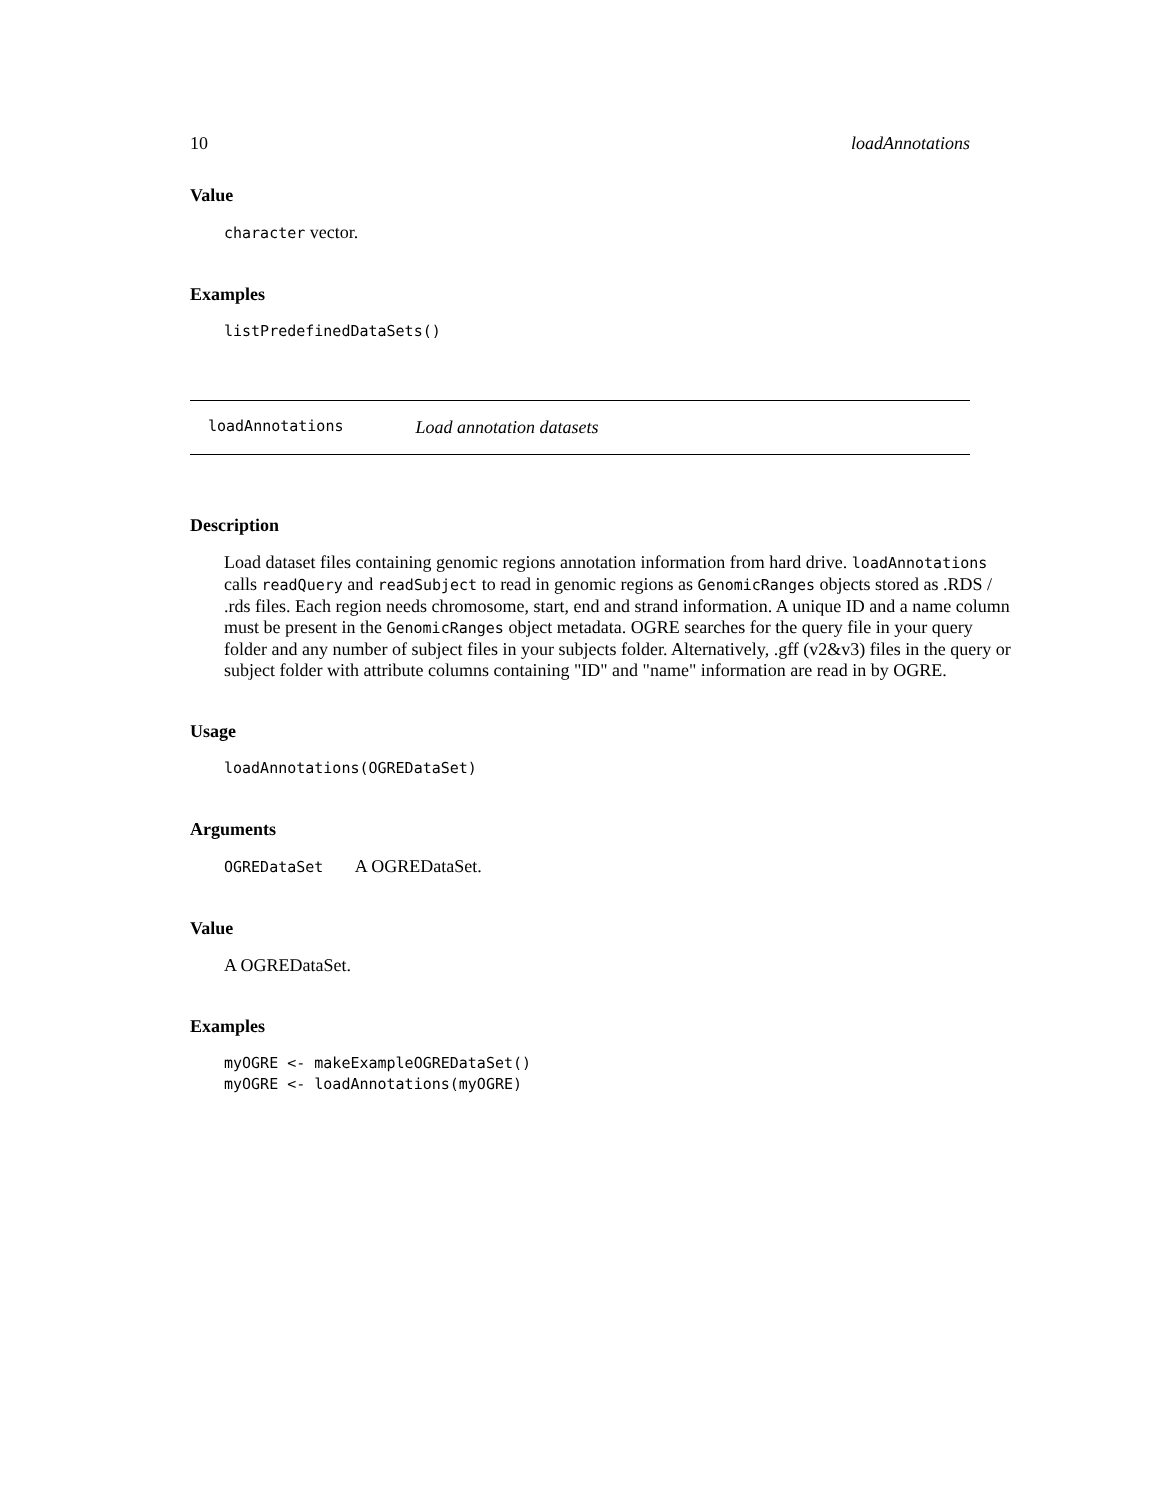10 loadAnnotations
Value
character vector.
Examples
listPredefinedDataSets()
loadAnnotations Load annotation datasets
Description
Load dataset files containing genomic regions annotation information from hard drive. loadAnnotations calls readQuery and readSubject to read in genomic regions as GenomicRanges objects stored as .RDS / .rds files. Each region needs chromosome, start, end and strand information. A unique ID and a name column must be present in the GenomicRanges object metadata. OGRE searches for the query file in your query folder and any number of subject files in your subjects folder. Alternatively, .gff (v2&v3) files in the query or subject folder with attribute columns containing "ID" and "name" information are read in by OGRE.
Usage
loadAnnotations(OGREDataSet)
Arguments
OGREDataSet A OGREDataSet.
Value
A OGREDataSet.
Examples
myOGRE <- makeExampleOGREDataSet()
myOGRE <- loadAnnotations(myOGRE)